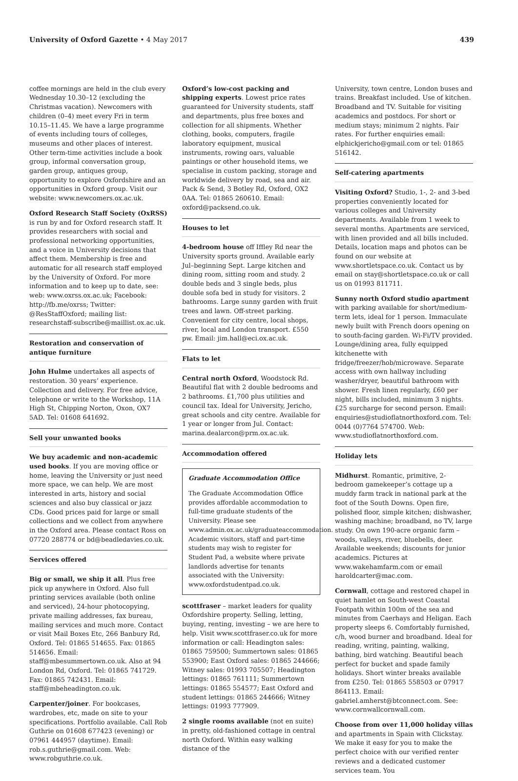University of Oxford Gazette • 4 May 2017
439
coffee mornings are held in the club every Wednesday 10.30–12 (excluding the Christmas vacation). Newcomers with children (0–4) meet every Fri in term 10.15–11.45. We have a large programme of events including tours of colleges, museums and other places of interest. Other term-time activities include a book group, informal conversation group, garden group, antiques group, opportunity to explore Oxfordshire and an opportunities in Oxford group. Visit our website: www.newcomers.ox.ac.uk.
Oxford Research Staff Society (OxRSS) is run by and for Oxford research staff. It provides researchers with social and professional networking opportunities, and a voice in University decisions that affect them. Membership is free and automatic for all research staff employed by the University of Oxford. For more information and to keep up to date, see: web: www.oxrss.ox.ac.uk; Facebook: http://fb.me/oxrss; Twitter: @ResStaffOxford; mailing list: researchstaff-subscribe@maillist.ox.ac.uk.
Restoration and conservation of antique furniture
John Hulme undertakes all aspects of restoration. 30 years’ experience. Collection and delivery. For free advice, telephone or write to the Workshop, 11A High St, Chipping Norton, Oxon, OX7 5AD. Tel: 01608 641692.
Sell your unwanted books
We buy academic and non-academic used books. If you are moving office or home, leaving the University or just need more space, we can help. We are most interested in arts, history and social sciences and also buy classical or jazz CDs. Good prices paid for large or small collections and we collect from anywhere in the Oxford area. Please contact Ross on 07720 288774 or bd@beadledavies.co.uk.
Services offered
Big or small, we ship it all. Plus free pick up anywhere in Oxford. Also full printing services available (both online and serviced), 24-hour photocopying, private mailing addresses, fax bureau, mailing services and much more. Contact or visit Mail Boxes Etc, 266 Banbury Rd, Oxford. Tel: 01865 514655. Fax: 01865 514656. Email: staff@mbesummertown.co.uk. Also at 94 London Rd, Oxford. Tel: 01865 741729. Fax: 01865 742431. Email: staff@mbeheadington.co.uk.
Carpenter/joiner. For bookcases, wardrobes, etc, made on site to your specifications. Portfolio available. Call Rob Guthrie on 01608 677423 (evening) or 07961 444957 (daytime). Email: rob.s.guthrie@gmail.com. Web: www.robguthrie.co.uk.
Oxford’s low-cost packing and shipping experts. Lowest price rates guaranteed for University students, staff and departments, plus free boxes and collection for all shipments. Whether clothing, books, computers, fragile laboratory equipment, musical instruments, rowing oars, valuable paintings or other household items, we specialise in custom packing, storage and worldwide delivery by road, sea and air. Pack & Send, 3 Botley Rd, Oxford, OX2 0AA. Tel: 01865 260610. Email: oxford@packsend.co.uk.
Houses to let
4-bedroom house off Iffley Rd near the University sports ground. Available early Jul–beginning Sept. Large kitchen and dining room, sitting room and study. 2 double beds and 3 single beds, plus double sofa bed in study for visitors. 2 bathrooms. Large sunny garden with fruit trees and lawn. Off-street parking. Convenient for city centre, local shops, river, local and London transport. £550 pw. Email: jim.hall@eci.ox.ac.uk.
Flats to let
Central north Oxford, Woodstock Rd. Beautiful flat with 2 double bedrooms and 2 bathrooms. £1,700 plus utilities and council tax. Ideal for University, Jericho, great schools and city centre. Available for 1 year or longer from Jul. Contact: marina.dealarcon@prm.ox.ac.uk.
Accommodation offered
Graduate Accommodation Office
The Graduate Accommodation Office provides affordable accommodation to full-time graduate students of the University. Please see www.admin.ox.ac.uk/graduateaccommodation. Academic visitors, staff and part-time students may wish to register for Student Pad, a website where private landlords advertise for tenants associated with the University: www.oxfordstudentpad.co.uk.
scottfraser – market leaders for quality Oxfordshire property. Selling, letting, buying, renting, investing – we are here to help. Visit www.scottfraser.co.uk for more information or call: Headington sales: 01865 759500; Summertown sales: 01865 553900; East Oxford sales: 01865 244666; Witney sales: 01993 705507; Headington lettings: 01865 761111; Summertown lettings: 01865 554577; East Oxford and student lettings: 01865 244666; Witney lettings: 01993 777909.
2 single rooms available (not en suite) in pretty, old-fashioned cottage in central north Oxford. Within easy walking distance of the
University, town centre, London buses and trains. Breakfast included. Use of kitchen. Broadband and TV. Suitable for visiting academics and postdocs. For short or medium stays; minimum 2 nights. Fair rates. For further enquiries email: elphickjericho@gmail.com or tel: 01865 516142.
Self-catering apartments
Visiting Oxford? Studio, 1-, 2- and 3-bed properties conveniently located for various colleges and University departments. Available from 1 week to several months. Apartments are serviced, with linen provided and all bills included. Details, location maps and photos can be found on our website at www.shortletspace.co.uk. Contact us by email on stay@shortletspace.co.uk or call us on 01993 811711.
Sunny north Oxford studio apartment with parking available for short/medium-term lets, ideal for 1 person. Immaculate newly built with French doors opening on to south-facing garden. Wi-Fi/TV provided. Lounge/dining area, fully equipped kitchenette with fridge/freezer/hob/microwave. Separate access with own hallway including washer/dryer, beautiful bathroom with shower. Fresh linen regularly, £60 per night, bills included, minimum 3 nights. £25 surcharge for second person. Email: enquiries@studioflatnorthoxford.com. Tel: 0044 (0)7764 574700. Web: www.studioflatnorthoxford.com.
Holiday lets
Midhurst. Romantic, primitive, 2-bedroom gamekeeper’s cottage up a muddy farm track in national park at the foot of the South Downs. Open fire, polished floor, simple kitchen; dishwasher, washing machine; broadband, no TV, large study. On own 190-acre organic farm – woods, valleys, river, bluebells, deer. Available weekends; discounts for junior academics. Pictures at www.wakehamfarm.com or email haroldcarter@mac.com.
Cornwall, cottage and restored chapel in quiet hamlet on South-west Coastal Footpath within 100m of the sea and minutes from Caerhays and Heligan. Each property sleeps 6. Comfortably furnished, c/h, wood burner and broadband. Ideal for reading, writing, painting, walking, bathing, bird watching. Beautiful beach perfect for bucket and spade family holidays. Short winter breaks available from £250. Tel: 01865 558503 or 07917 864113. Email: gabriel.amherst@btconnect.com. See: www.cornwallcornwall.com.
Choose from over 11,000 holiday villas and apartments in Spain with Clickstay. We make it easy for you to make the perfect choice with our verified renter reviews and a dedicated customer services team. You